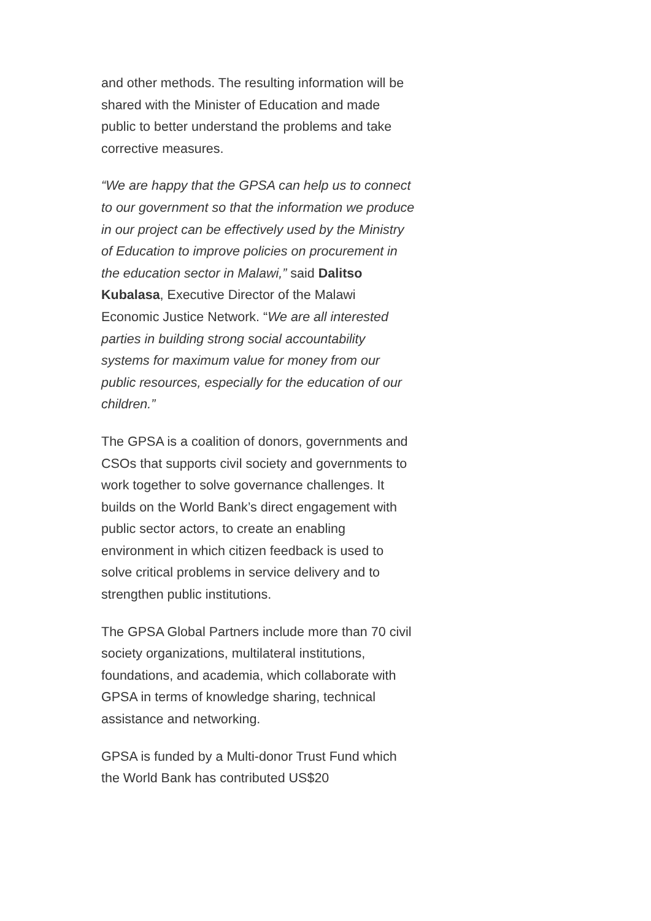and other methods. The resulting information will be shared with the Minister of Education and made public to better understand the problems and take corrective measures.
“We are happy that the GPSA can help us to connect to our government so that the information we produce in our project can be effectively used by the Ministry of Education to improve policies on procurement in the education sector in Malawi,” said Dalitso Kubalasa, Executive Director of the Malawi Economic Justice Network. “We are all interested parties in building strong social accountability systems for maximum value for money from our public resources, especially for the education of our children.”
The GPSA is a coalition of donors, governments and CSOs that supports civil society and governments to work together to solve governance challenges. It builds on the World Bank’s direct engagement with public sector actors, to create an enabling environment in which citizen feedback is used to solve critical problems in service delivery and to strengthen public institutions.
The GPSA Global Partners include more than 70 civil society organizations, multilateral institutions, foundations, and academia, which collaborate with GPSA in terms of knowledge sharing, technical assistance and networking.
GPSA is funded by a Multi-donor Trust Fund which the World Bank has contributed US$20